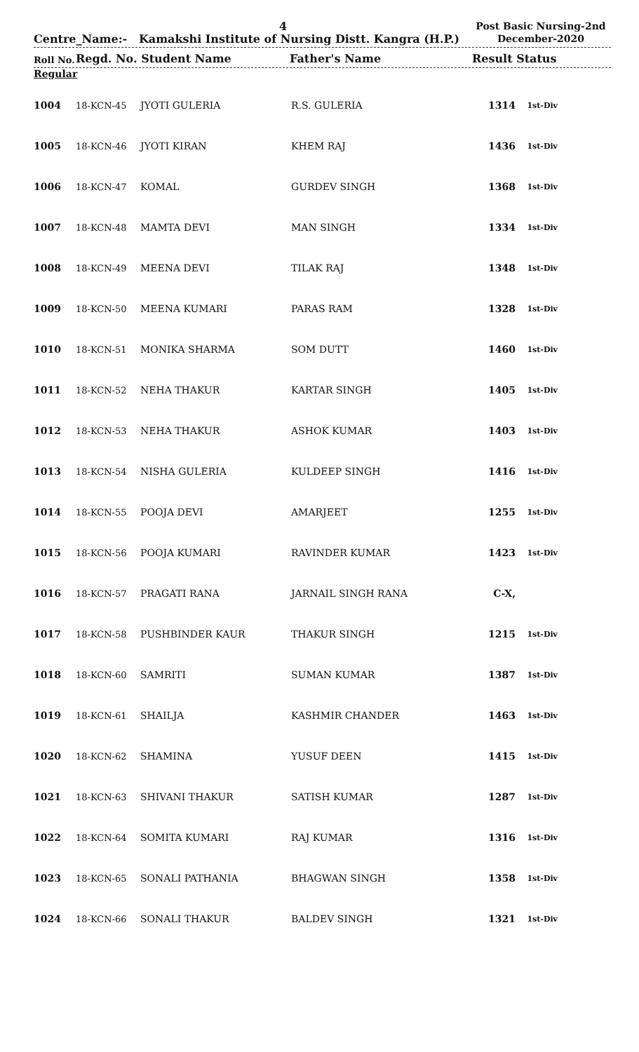4
Post Basic Nursing-2nd December-2020
Centre_Name:- Kamakshi Institute of Nursing Distt. Kangra (H.P.)
Roll No. Regd. No. Student Name Father's Name Result Status
Regular
| 1004 | 18-KCN-45 | JYOTI GULERIA | R.S. GULERIA | 1314 | 1st-Div |
| 1005 | 18-KCN-46 | JYOTI KIRAN | KHEM RAJ | 1436 | 1st-Div |
| 1006 | 18-KCN-47 | KOMAL | GURDEV SINGH | 1368 | 1st-Div |
| 1007 | 18-KCN-48 | MAMTA DEVI | MAN SINGH | 1334 | 1st-Div |
| 1008 | 18-KCN-49 | MEENA DEVI | TILAK RAJ | 1348 | 1st-Div |
| 1009 | 18-KCN-50 | MEENA KUMARI | PARAS RAM | 1328 | 1st-Div |
| 1010 | 18-KCN-51 | MONIKA SHARMA | SOM DUTT | 1460 | 1st-Div |
| 1011 | 18-KCN-52 | NEHA THAKUR | KARTAR SINGH | 1405 | 1st-Div |
| 1012 | 18-KCN-53 | NEHA THAKUR | ASHOK KUMAR | 1403 | 1st-Div |
| 1013 | 18-KCN-54 | NISHA GULERIA | KULDEEP SINGH | 1416 | 1st-Div |
| 1014 | 18-KCN-55 | POOJA DEVI | AMARJEET | 1255 | 1st-Div |
| 1015 | 18-KCN-56 | POOJA KUMARI | RAVINDER KUMAR | 1423 | 1st-Div |
| 1016 | 18-KCN-57 | PRAGATI RANA | JARNAIL SINGH RANA | C-X, | |
| 1017 | 18-KCN-58 | PUSHBINDER KAUR | THAKUR SINGH | 1215 | 1st-Div |
| 1018 | 18-KCN-60 | SAMRITI | SUMAN KUMAR | 1387 | 1st-Div |
| 1019 | 18-KCN-61 | SHAILJA | KASHMIR CHANDER | 1463 | 1st-Div |
| 1020 | 18-KCN-62 | SHAMINA | YUSUF DEEN | 1415 | 1st-Div |
| 1021 | 18-KCN-63 | SHIVANI THAKUR | SATISH KUMAR | 1287 | 1st-Div |
| 1022 | 18-KCN-64 | SOMITA KUMARI | RAJ KUMAR | 1316 | 1st-Div |
| 1023 | 18-KCN-65 | SONALI PATHANIA | BHAGWAN SINGH | 1358 | 1st-Div |
| 1024 | 18-KCN-66 | SONALI THAKUR | BALDEV SINGH | 1321 | 1st-Div |